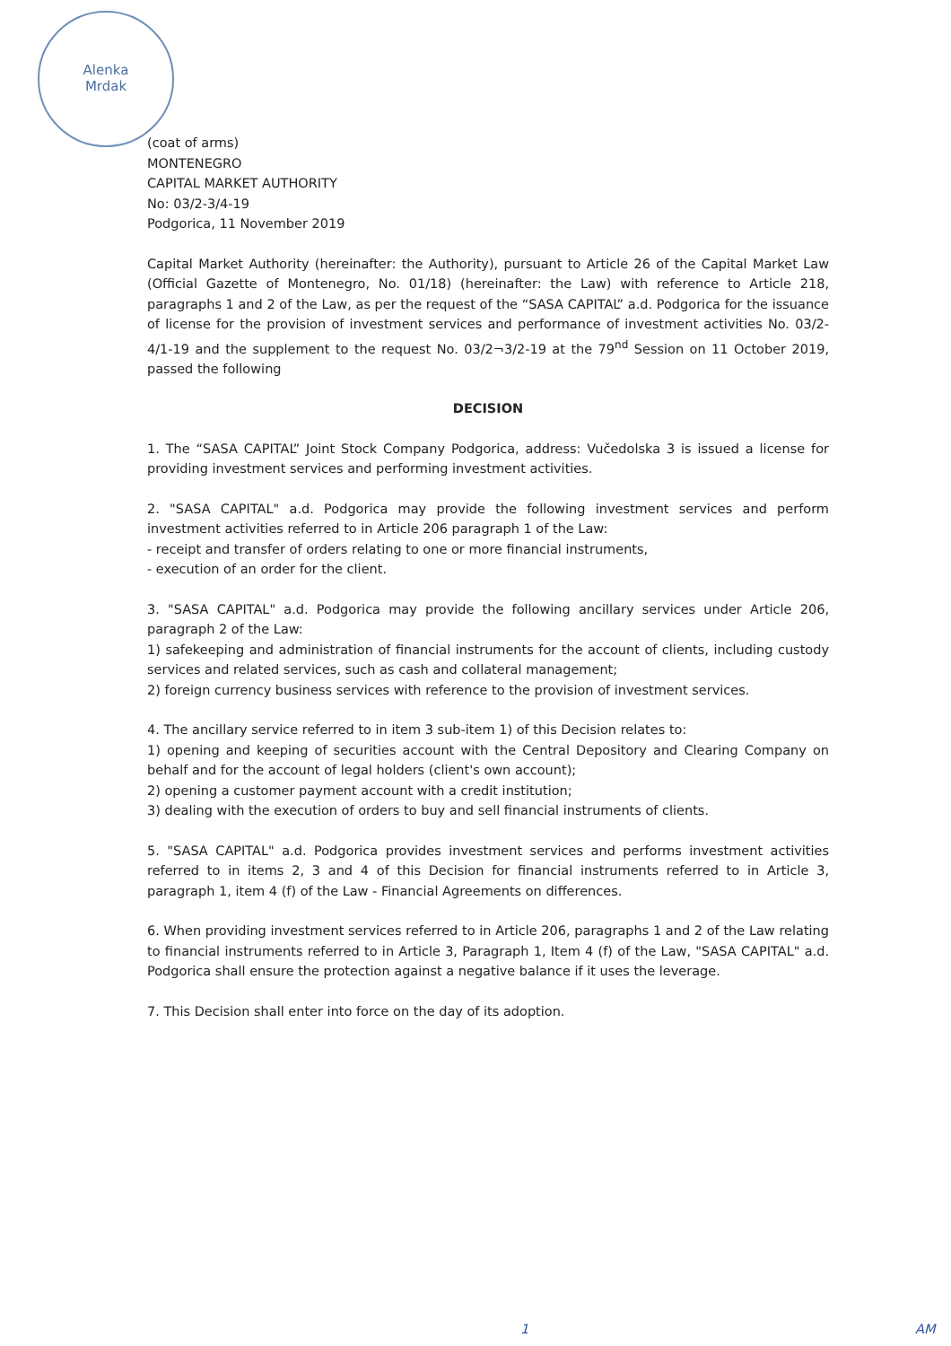Alenka
Mrdak
(coat of arms)
MONTENEGRO
CAPITAL MARKET AUTHORITY
No: 03/2-3/4-19
Podgorica, 11 November 2019
Capital Market Authority (hereinafter: the Authority), pursuant to Article 26 of the Capital Market Law (Official Gazette of Montenegro, No. 01/18) (hereinafter: the Law) with reference to Article 218, paragraphs 1 and 2 of the Law, as per the request of the “SASA CAPITAL” a.d. Podgorica for the issuance of license for the provision of investment services and performance of investment activities No. 03/2-4/1-19 and the supplement to the request No. 03/2¬3/2-19 at the 79<sup>nd</sup> Session on 11 October 2019, passed the following
DECISION
1. The “SASA CAPITAL” Joint Stock Company Podgorica, address: Vučedolska 3 is issued a license for providing investment services and performing investment activities.
2. "SASA CAPITAL" a.d. Podgorica may provide the following investment services and perform investment activities referred to in Article 206 paragraph 1 of the Law:
- receipt and transfer of orders relating to one or more financial instruments,
- execution of an order for the client.
3. "SASA CAPITAL" a.d. Podgorica may provide the following ancillary services under Article 206, paragraph 2 of the Law:
1) safekeeping and administration of financial instruments for the account of clients, including custody services and related services, such as cash and collateral management;
2) foreign currency business services with reference to the provision of investment services.
4. The ancillary service referred to in item 3 sub-item 1) of this Decision relates to:
1) opening and keeping of securities account with the Central Depository and Clearing Company on behalf and for the account of legal holders (client's own account);
2) opening a customer payment account with a credit institution;
3) dealing with the execution of orders to buy and sell financial instruments of clients.
5. "SASA CAPITAL" a.d. Podgorica provides investment services and performs investment activities referred to in items 2, 3 and 4 of this Decision for financial instruments referred to in Article 3, paragraph 1, item 4 (f) of the Law - Financial Agreements on differences.
6. When providing investment services referred to in Article 206, paragraphs 1 and 2 of the Law relating to financial instruments referred to in Article 3, Paragraph 1, Item 4 (f) of the Law, "SASA CAPITAL" a.d. Podgorica shall ensure the protection against a negative balance if it uses the leverage.
7. This Decision shall enter into force on the day of its adoption.
1 AM